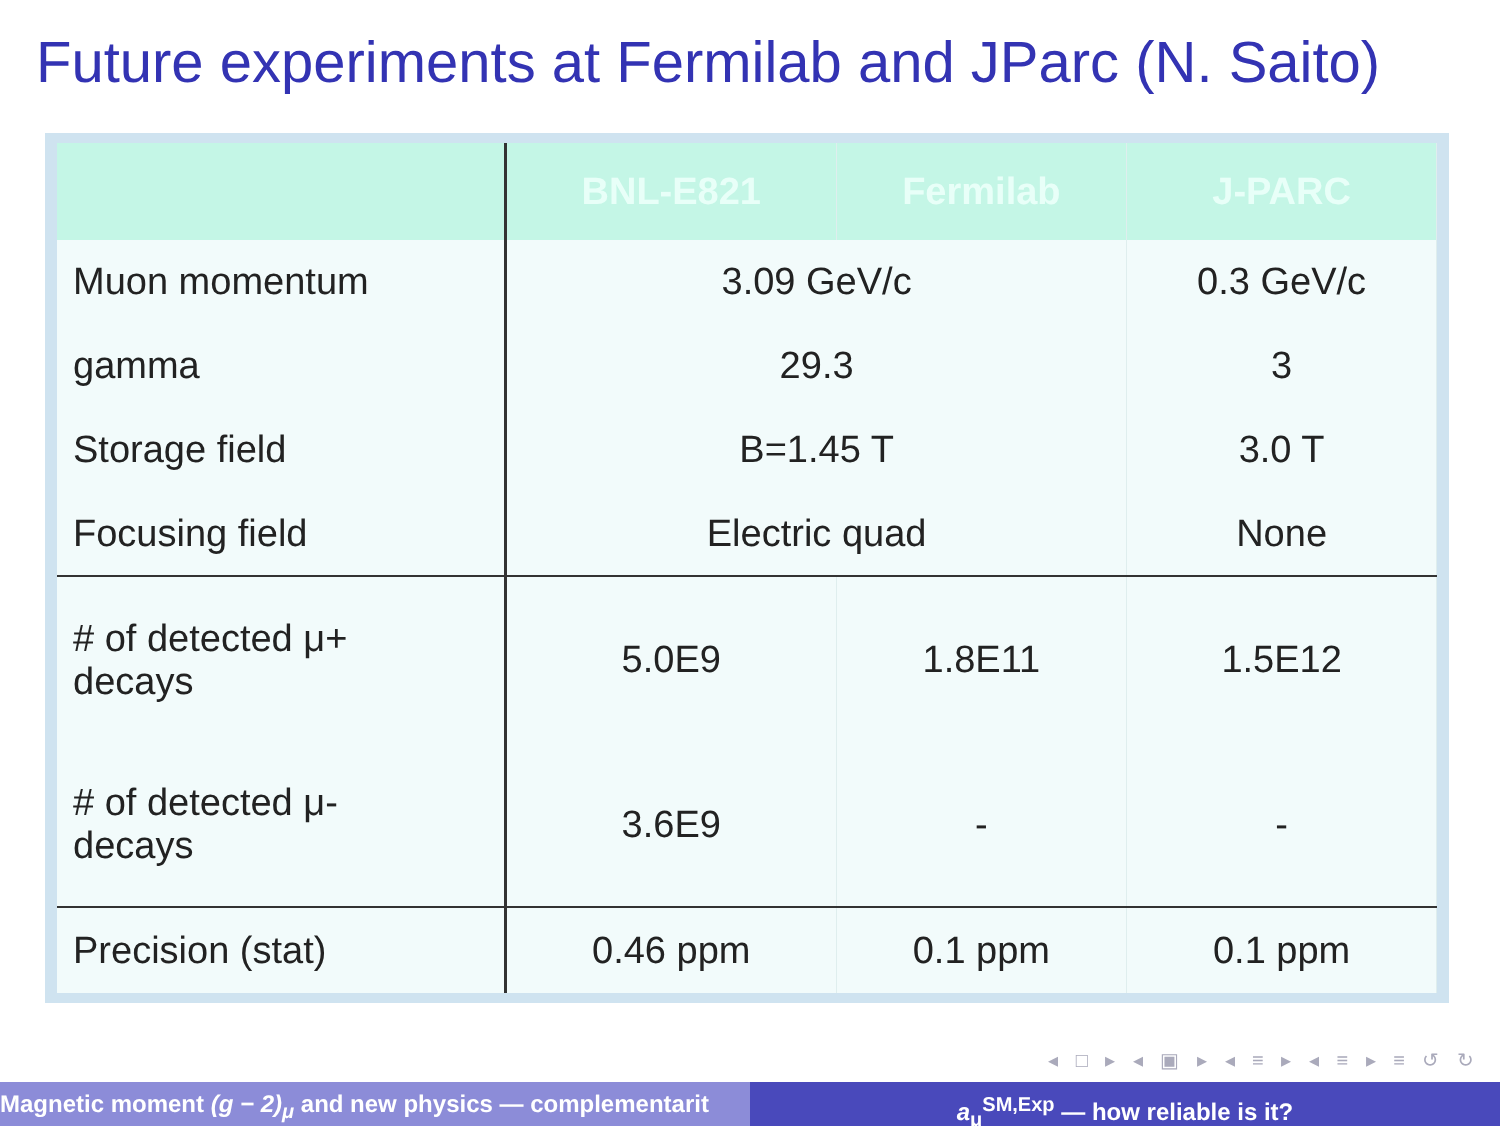Future experiments at Fermilab and JParc (N. Saito)
| | BNL-E821 | Fermilab | J-PARC |
| --- | --- | --- | --- |
| Muon momentum | 3.09 GeV/c | | 0.3 GeV/c |
| gamma | 29.3 | | 3 |
| Storage field | B=1.45 T | | 3.0 T |
| Focusing field | Electric quad | | None |
| # of detected μ+ decays | 5.0E9 | 1.8E11 | 1.5E12 |
| # of detected μ- decays | 3.6E9 | - | - |
| Precision (stat) | 0.46 ppm | 0.1 ppm | 0.1 ppm |
◂ □ ▸ ◂ ▣ ▸ ◂ ≡ ▸ ◂ ≡ ▸ ≡ ↺ ↻
Magnetic moment (g − 2)<sub>μ</sub> and new physics — complementarit a<sub>μ</sub><sup>SM,Exp</sup> — how reliable is it?